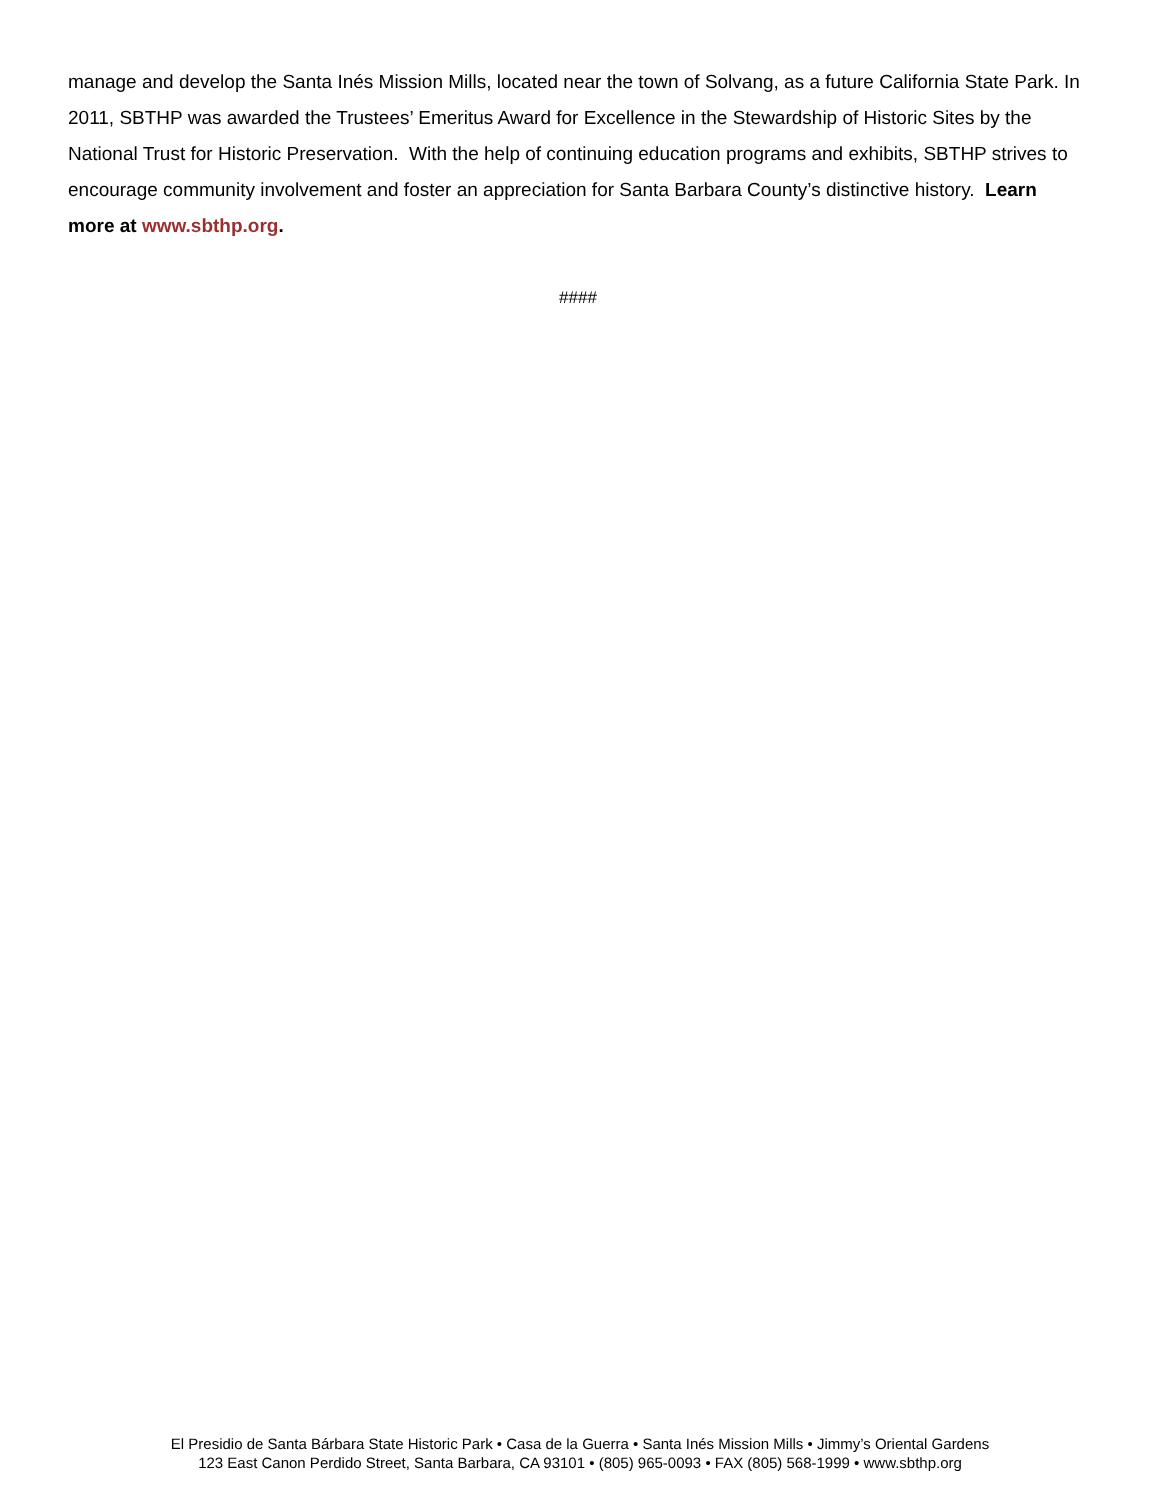manage and develop the Santa Inés Mission Mills, located near the town of Solvang, as a future California State Park. In 2011, SBTHP was awarded the Trustees’ Emeritus Award for Excellence in the Stewardship of Historic Sites by the National Trust for Historic Preservation. With the help of continuing education programs and exhibits, SBTHP strives to encourage community involvement and foster an appreciation for Santa Barbara County’s distinctive history. Learn more at www.sbthp.org.
####
El Presidio de Santa Bárbara State Historic Park • Casa de la Guerra • Santa Inés Mission Mills • Jimmy’s Oriental Gardens
123 East Canon Perdido Street, Santa Barbara, CA 93101 • (805) 965-0093 • FAX (805) 568-1999 • www.sbthp.org